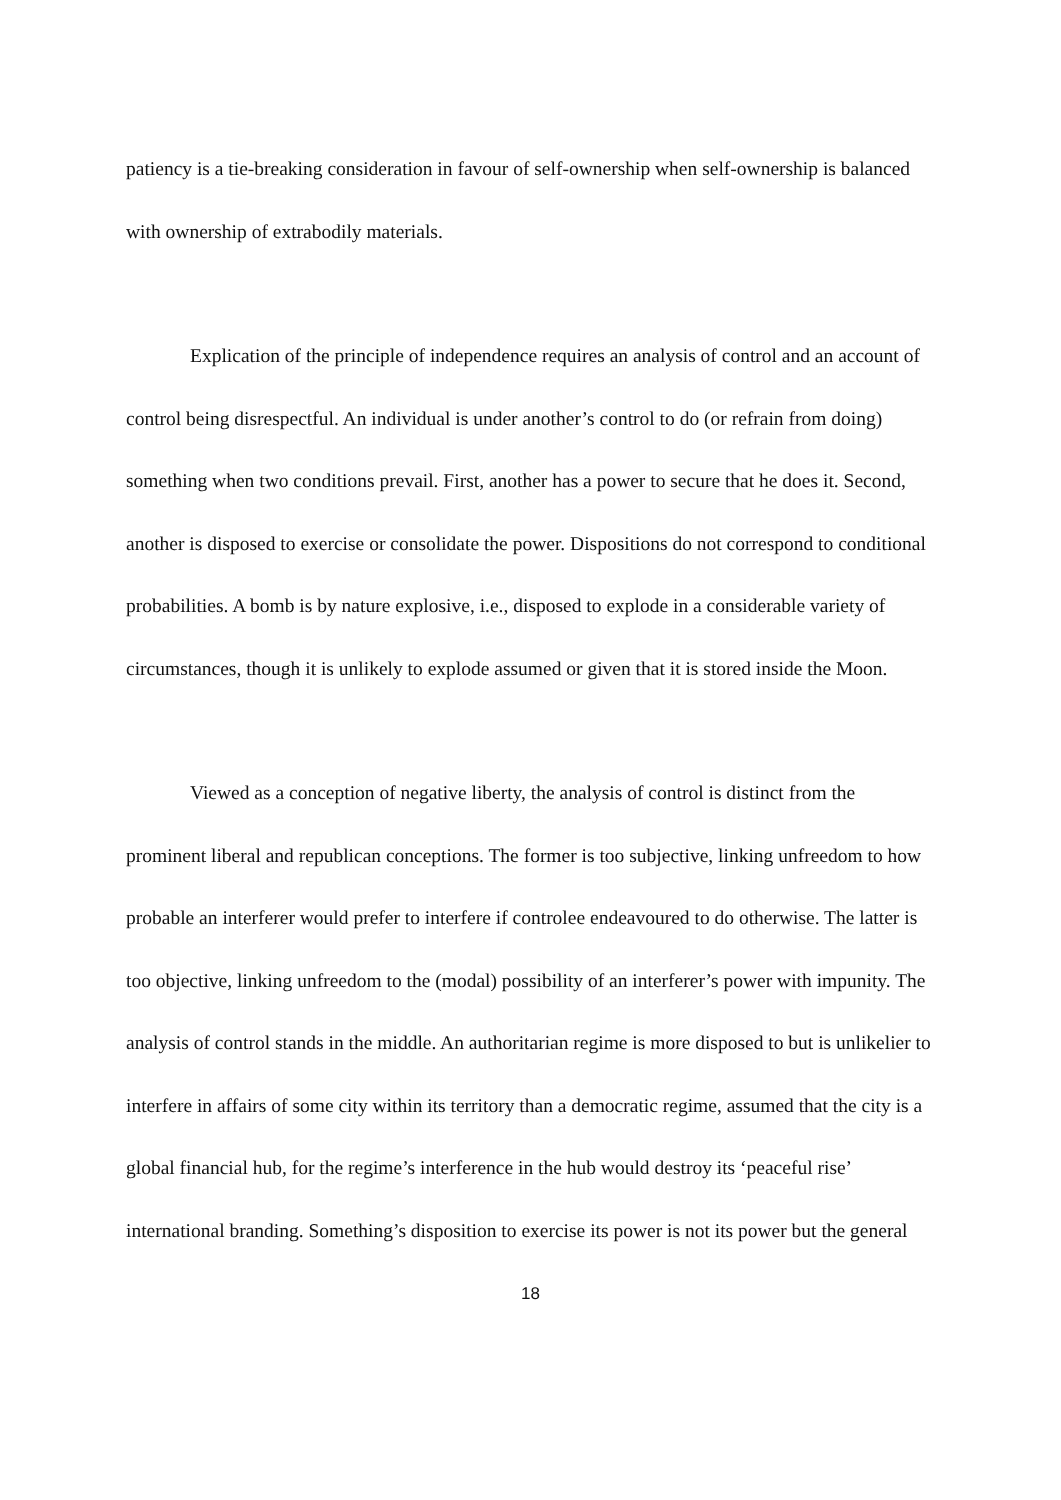patiency is a tie-breaking consideration in favour of self-ownership when self-ownership is balanced with ownership of extrabodily materials.
Explication of the principle of independence requires an analysis of control and an account of control being disrespectful. An individual is under another’s control to do (or refrain from doing) something when two conditions prevail. First, another has a power to secure that he does it. Second, another is disposed to exercise or consolidate the power. Dispositions do not correspond to conditional probabilities. A bomb is by nature explosive, i.e., disposed to explode in a considerable variety of circumstances, though it is unlikely to explode assumed or given that it is stored inside the Moon.
Viewed as a conception of negative liberty, the analysis of control is distinct from the prominent liberal and republican conceptions. The former is too subjective, linking unfreedom to how probable an interferer would prefer to interfere if controlee endeavoured to do otherwise. The latter is too objective, linking unfreedom to the (modal) possibility of an interferer’s power with impunity. The analysis of control stands in the middle. An authoritarian regime is more disposed to but is unlikelier to interfere in affairs of some city within its territory than a democratic regime, assumed that the city is a global financial hub, for the regime’s interference in the hub would destroy its ‘peaceful rise’ international branding. Something’s disposition to exercise its power is not its power but the general
18